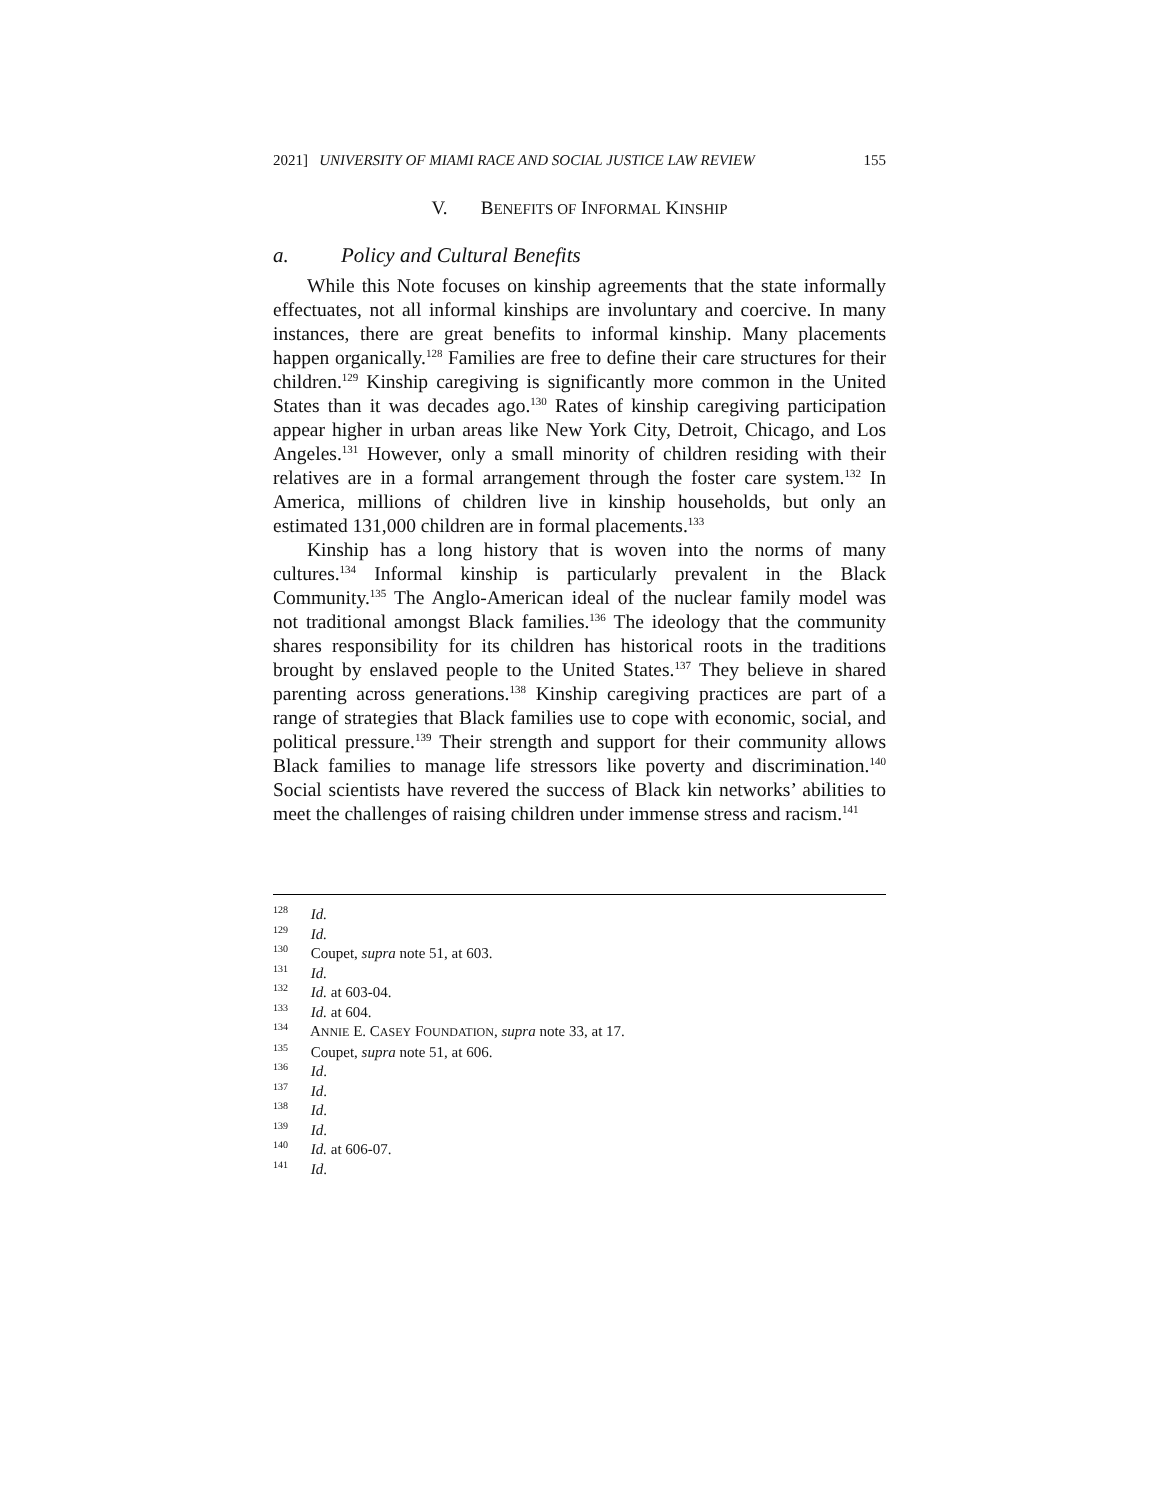2021] UNIVERSITY OF MIAMI RACE AND SOCIAL JUSTICE LAW REVIEW 155
V. BENEFITS OF INFORMAL KINSHIP
a. Policy and Cultural Benefits
While this Note focuses on kinship agreements that the state informally effectuates, not all informal kinships are involuntary and coercive. In many instances, there are great benefits to informal kinship. Many placements happen organically.<sup>128</sup> Families are free to define their care structures for their children.<sup>129</sup> Kinship caregiving is significantly more common in the United States than it was decades ago.<sup>130</sup> Rates of kinship caregiving participation appear higher in urban areas like New York City, Detroit, Chicago, and Los Angeles.<sup>131</sup> However, only a small minority of children residing with their relatives are in a formal arrangement through the foster care system.<sup>132</sup> In America, millions of children live in kinship households, but only an estimated 131,000 children are in formal placements.<sup>133</sup>
Kinship has a long history that is woven into the norms of many cultures.<sup>134</sup> Informal kinship is particularly prevalent in the Black Community.<sup>135</sup> The Anglo-American ideal of the nuclear family model was not traditional amongst Black families.<sup>136</sup> The ideology that the community shares responsibility for its children has historical roots in the traditions brought by enslaved people to the United States.<sup>137</sup> They believe in shared parenting across generations.<sup>138</sup> Kinship caregiving practices are part of a range of strategies that Black families use to cope with economic, social, and political pressure.<sup>139</sup> Their strength and support for their community allows Black families to manage life stressors like poverty and discrimination.<sup>140</sup> Social scientists have revered the success of Black kin networks’ abilities to meet the challenges of raising children under immense stress and racism.<sup>141</sup>
<sup>128</sup> Id.
<sup>129</sup> Id.
<sup>130</sup> Coupet, supra note 51, at 603.
<sup>131</sup> Id.
<sup>132</sup> Id. at 603-04.
<sup>133</sup> Id. at 604.
<sup>134</sup> ANNIE E. CASEY FOUNDATION, supra note 33, at 17.
<sup>135</sup> Coupet, supra note 51, at 606.
<sup>136</sup> Id.
<sup>137</sup> Id.
<sup>138</sup> Id.
<sup>139</sup> Id.
<sup>140</sup> Id. at 606-07.
<sup>141</sup> Id.